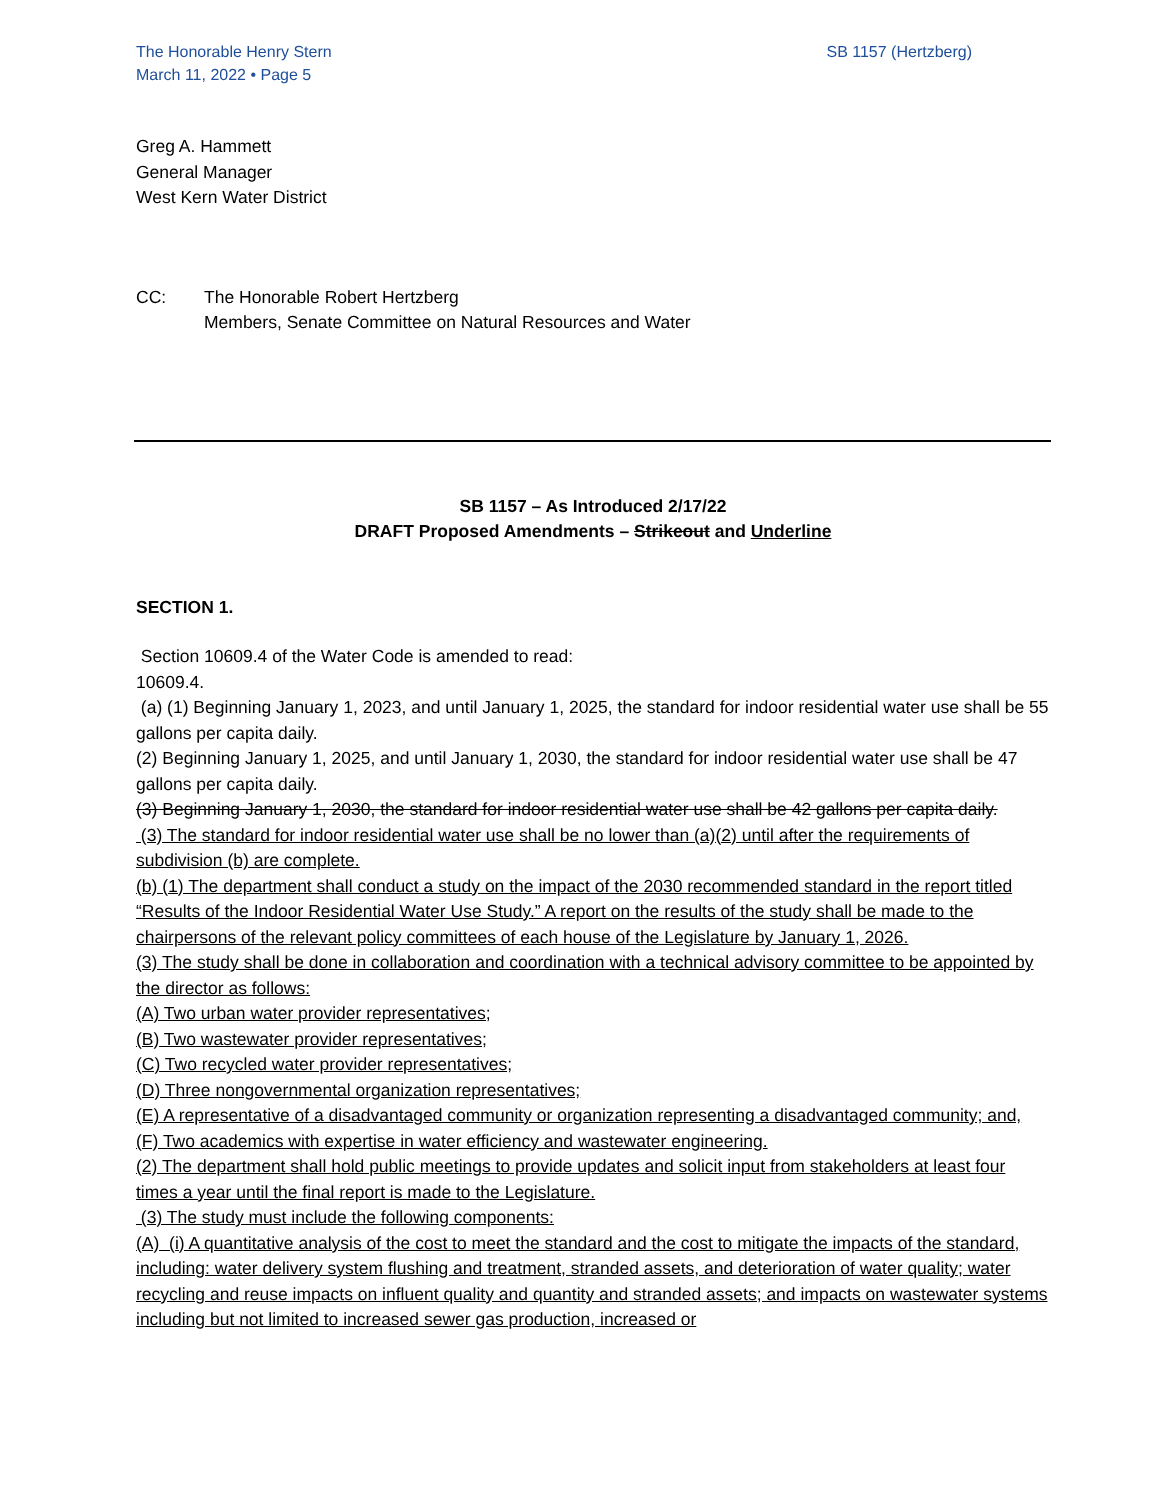The Honorable Henry Stern
March 11, 2022 • Page 5
SB 1157 (Hertzberg)
Greg A. Hammett
General Manager
West Kern Water District
CC: The Honorable Robert Hertzberg
Members, Senate Committee on Natural Resources and Water
SB 1157 – As Introduced 2/17/22
DRAFT Proposed Amendments – Strikeout and Underline
SECTION 1.
Section 10609.4 of the Water Code is amended to read:
10609.4.
(a) (1) Beginning January 1, 2023, and until January 1, 2025, the standard for indoor residential water use shall be 55 gallons per capita daily.
(2) Beginning January 1, 2025, and until January 1, 2030, the standard for indoor residential water use shall be 47 gallons per capita daily.
(3) Beginning January 1, 2030, the standard for indoor residential water use shall be 42 gallons per capita daily.
(3) The standard for indoor residential water use shall be no lower than (a)(2) until after the requirements of subdivision (b) are complete.
(b) (1) The department shall conduct a study on the impact of the 2030 recommended standard in the report titled “Results of the Indoor Residential Water Use Study.” A report on the results of the study shall be made to the chairpersons of the relevant policy committees of each house of the Legislature by January 1, 2026.
(3) The study shall be done in collaboration and coordination with a technical advisory committee to be appointed by the director as follows:
(A) Two urban water provider representatives;
(B) Two wastewater provider representatives;
(C) Two recycled water provider representatives;
(D) Three nongovernmental organization representatives;
(E) A representative of a disadvantaged community or organization representing a disadvantaged community; and,
(F) Two academics with expertise in water efficiency and wastewater engineering.
(2) The department shall hold public meetings to provide updates and solicit input from stakeholders at least four times a year until the final report is made to the Legislature.
(3) The study must include the following components:
(A) (i) A quantitative analysis of the cost to meet the standard and the cost to mitigate the impacts of the standard, including: water delivery system flushing and treatment, stranded assets, and deterioration of water quality; water recycling and reuse impacts on influent quality and quantity and stranded assets; and impacts on wastewater systems including but not limited to increased sewer gas production, increased or